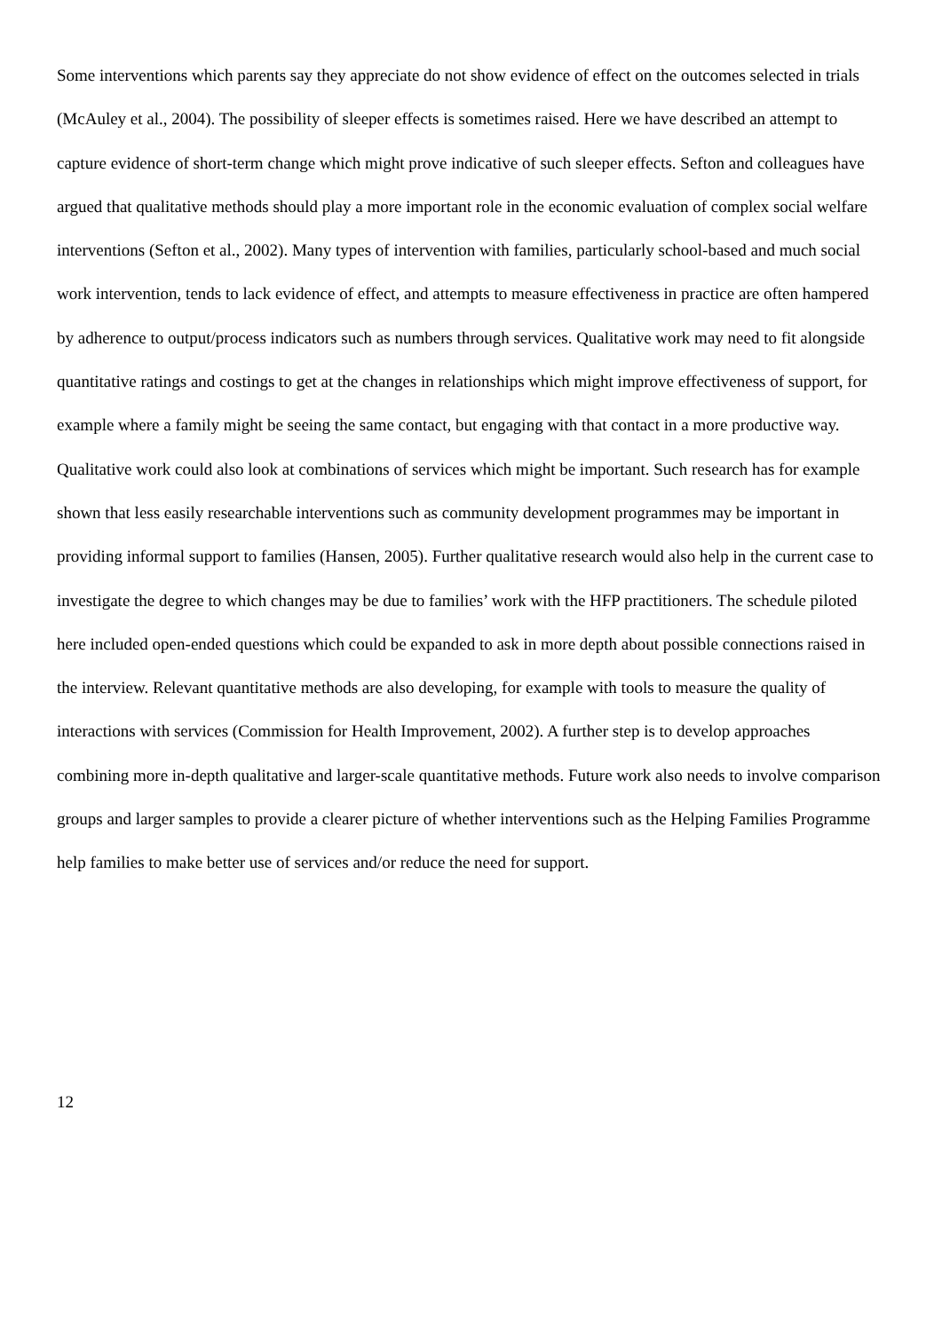Some interventions which parents say they appreciate do not show evidence of effect on the outcomes selected in trials (McAuley et al., 2004). The possibility of sleeper effects is sometimes raised. Here we have described an attempt to capture evidence of short-term change which might prove indicative of such sleeper effects. Sefton and colleagues have argued that qualitative methods should play a more important role in the economic evaluation of complex social welfare interventions (Sefton et al., 2002). Many types of intervention with families, particularly school-based and much social work intervention, tends to lack evidence of effect, and attempts to measure effectiveness in practice are often hampered by adherence to output/process indicators such as numbers through services. Qualitative work may need to fit alongside quantitative ratings and costings to get at the changes in relationships which might improve effectiveness of support, for example where a family might be seeing the same contact, but engaging with that contact in a more productive way. Qualitative work could also look at combinations of services which might be important. Such research has for example shown that less easily researchable interventions such as community development programmes may be important in providing informal support to families (Hansen, 2005). Further qualitative research would also help in the current case to investigate the degree to which changes may be due to families’ work with the HFP practitioners. The schedule piloted here included open-ended questions which could be expanded to ask in more depth about possible connections raised in the interview. Relevant quantitative methods are also developing, for example with tools to measure the quality of interactions with services (Commission for Health Improvement, 2002). A further step is to develop approaches combining more in-depth qualitative and larger-scale quantitative methods. Future work also needs to involve comparison groups and larger samples to provide a clearer picture of whether interventions such as the Helping Families Programme help families to make better use of services and/or reduce the need for support.
12